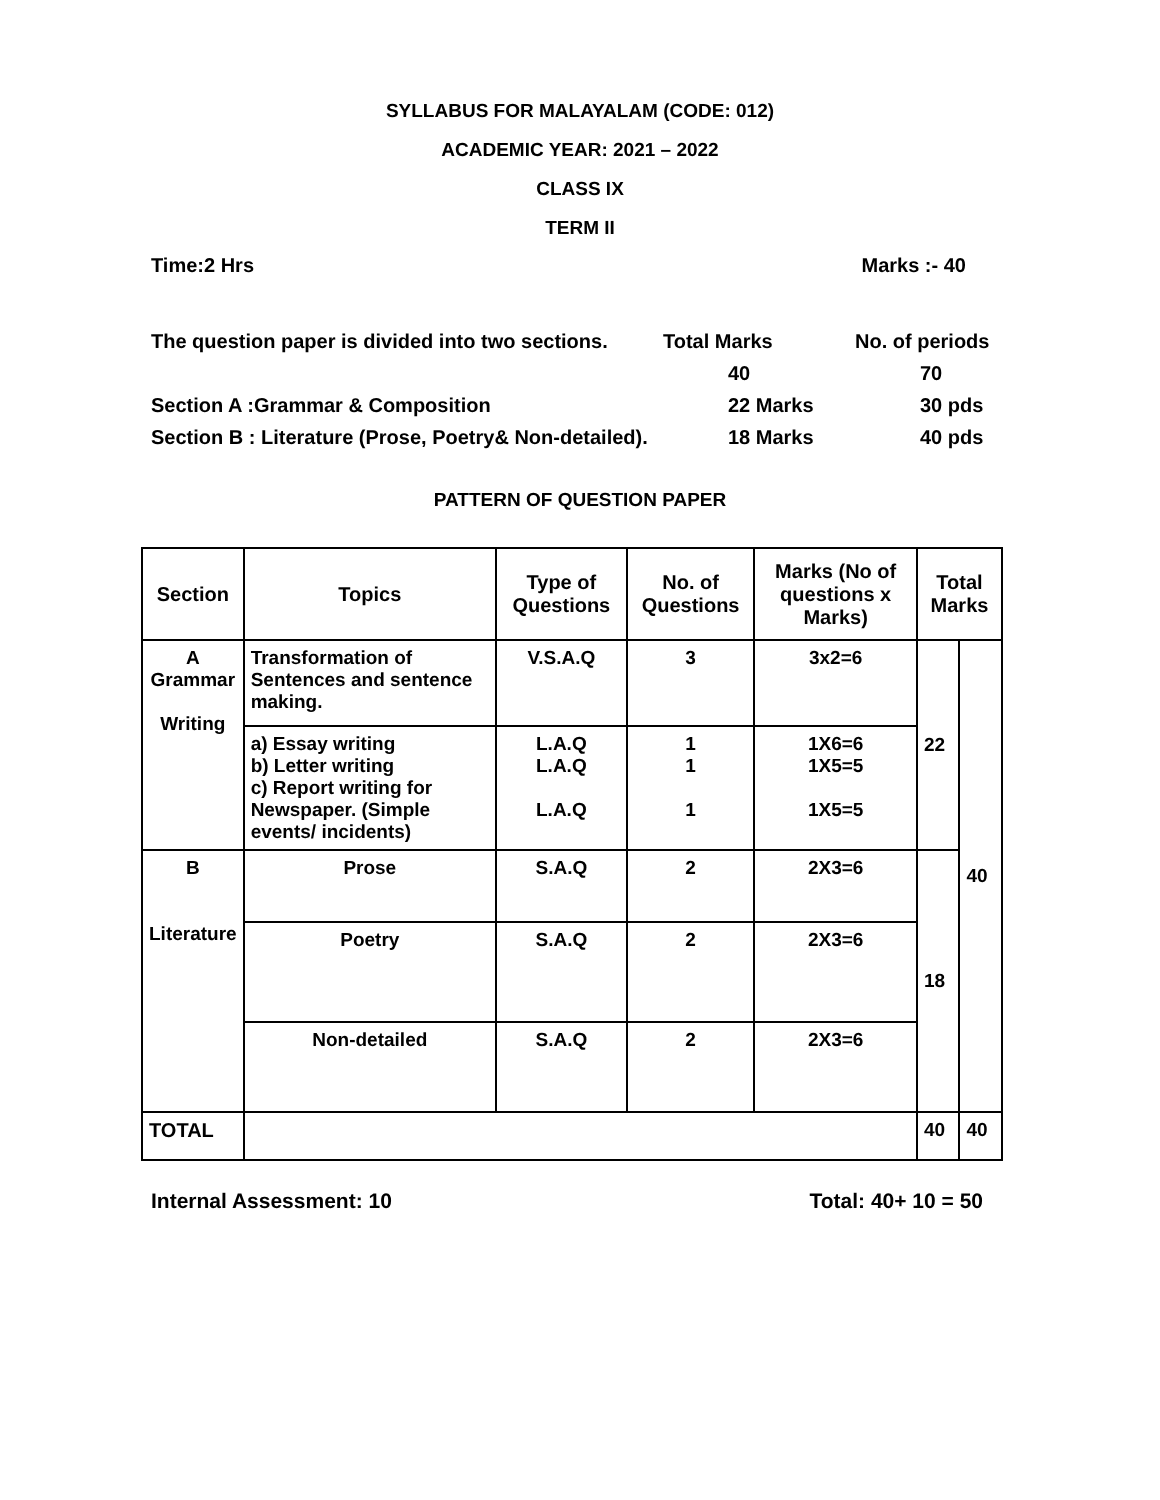SYLLABUS FOR MALAYALAM (CODE: 012)
ACADEMIC YEAR: 2021 – 2022
CLASS IX
TERM II
Time:2 Hrs Marks :- 40
The question paper is divided into two sections. Total Marks No. of periods
40 70
Section A :Grammar & Composition 22 Marks 30 pds
Section B : Literature (Prose, Poetry& Non-detailed). 18 Marks 40 pds
PATTERN OF QUESTION PAPER
| Section | Topics | Type of Questions | No. of Questions | Marks (No of questions x Marks) | Total Marks | |
| --- | --- | --- | --- | --- | --- | --- |
| A Grammar Writing | Transformation of Sentences and sentence making. | V.S.A.Q | 3 | 3x2=6 | 22 | 40 |
| | a) Essay writing b) Letter writing c) Report writing for Newspaper. (Simple events/ incidents) | L.A.Q L.A.Q L.A.Q | 1 1 1 | 1X6=6 1X5=5 1X5=5 | | |
| B Literature | Prose | S.A.Q | 2 | 2X3=6 | 18 | |
| | Poetry | S.A.Q | 2 | 2X3=6 | | |
| | Non-detailed | S.A.Q | 2 | 2X3=6 | | |
| TOTAL | | | | | 40 | 40 |
Internal Assessment: 10 Total: 40+ 10 = 50